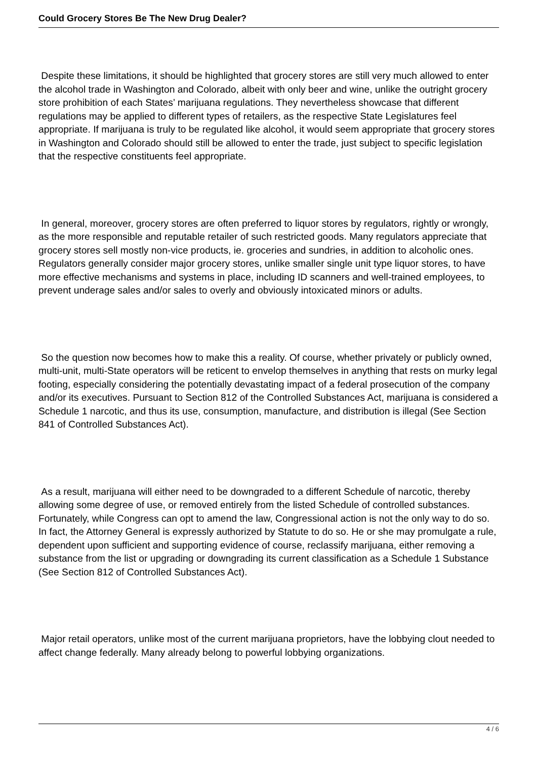Could Grocery Stores Be The New Drug Dealer?
Despite these limitations, it should be highlighted that grocery stores are still very much allowed to enter the alcohol trade in Washington and Colorado, albeit with only beer and wine, unlike the outright grocery store prohibition of each States’ marijuana regulations. They nevertheless showcase that different regulations may be applied to different types of retailers, as the respective State Legislatures feel appropriate. If marijuana is truly to be regulated like alcohol, it would seem appropriate that grocery stores in Washington and Colorado should still be allowed to enter the trade, just subject to specific legislation that the respective constituents feel appropriate.
In general, moreover, grocery stores are often preferred to liquor stores by regulators, rightly or wrongly, as the more responsible and reputable retailer of such restricted goods. Many regulators appreciate that grocery stores sell mostly non-vice products, ie. groceries and sundries, in addition to alcoholic ones. Regulators generally consider major grocery stores, unlike smaller single unit type liquor stores, to have more effective mechanisms and systems in place, including ID scanners and well-trained employees, to prevent underage sales and/or sales to overly and obviously intoxicated minors or adults.
So the question now becomes how to make this a reality. Of course, whether privately or publicly owned, multi-unit, multi-State operators will be reticent to envelop themselves in anything that rests on murky legal footing, especially considering the potentially devastating impact of a federal prosecution of the company and/or its executives. Pursuant to Section 812 of the Controlled Substances Act, marijuana is considered a Schedule 1 narcotic, and thus its use, consumption, manufacture, and distribution is illegal (See Section 841 of Controlled Substances Act).
As a result, marijuana will either need to be downgraded to a different Schedule of narcotic, thereby allowing some degree of use, or removed entirely from the listed Schedule of controlled substances. Fortunately, while Congress can opt to amend the law, Congressional action is not the only way to do so. In fact, the Attorney General is expressly authorized by Statute to do so. He or she may promulgate a rule, dependent upon sufficient and supporting evidence of course, reclassify marijuana, either removing a substance from the list or upgrading or downgrading its current classification as a Schedule 1 Substance (See Section 812 of Controlled Substances Act).
Major retail operators, unlike most of the current marijuana proprietors, have the lobbying clout needed to affect change federally. Many already belong to powerful lobbying organizations.
4 / 6